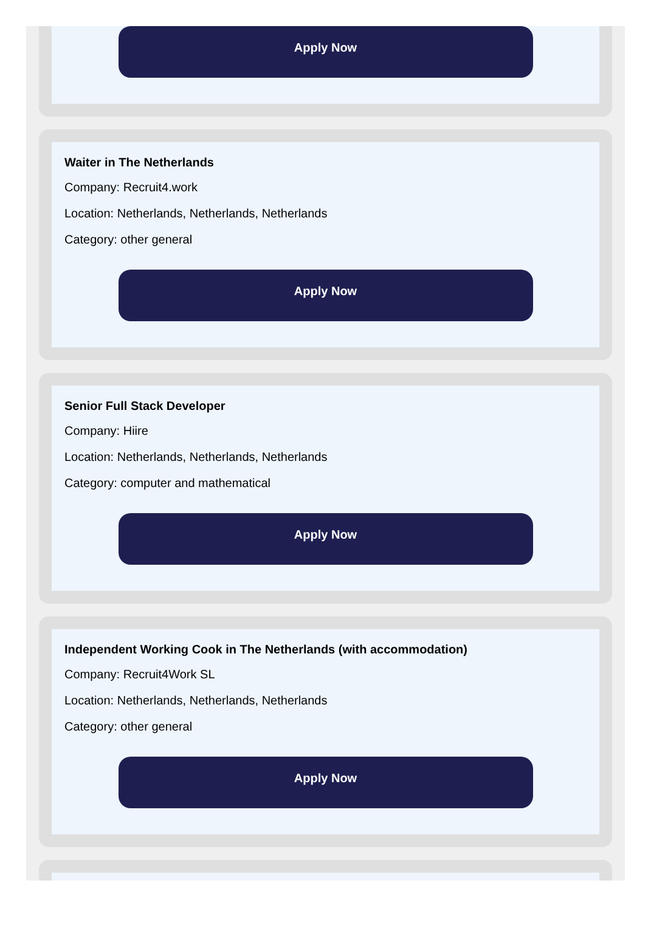Apply Now
Waiter in The Netherlands
Company: Recruit4.work
Location: Netherlands, Netherlands, Netherlands
Category: other general
Apply Now
Senior Full Stack Developer
Company: Hiire
Location: Netherlands, Netherlands, Netherlands
Category: computer and mathematical
Apply Now
Independent Working Cook in The Netherlands (with accommodation)
Company: Recruit4Work SL
Location: Netherlands, Netherlands, Netherlands
Category: other general
Apply Now